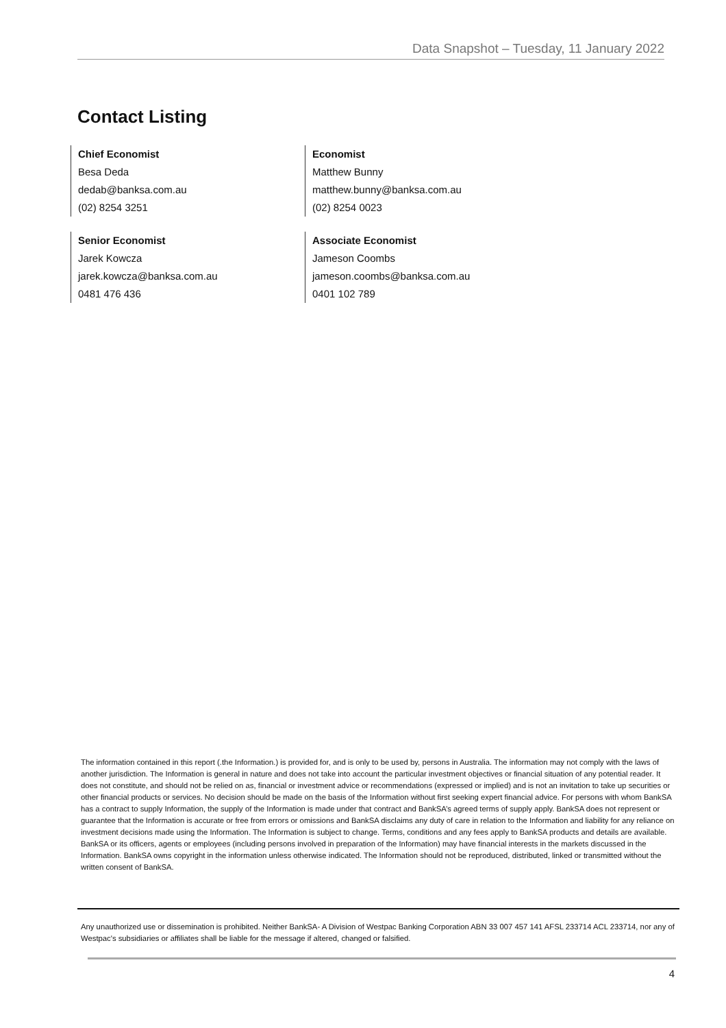Data Snapshot – Tuesday, 11 January 2022
Contact Listing
Chief Economist
Besa Deda
dedab@banksa.com.au
(02) 8254 3251
Economist
Matthew Bunny
matthew.bunny@banksa.com.au
(02) 8254 0023
Senior Economist
Jarek Kowcza
jarek.kowcza@banksa.com.au
0481 476 436
Associate Economist
Jameson Coombs
jameson.coombs@banksa.com.au
0401 102 789
The information contained in this report (.the Information.) is provided for, and is only to be used by, persons in Australia. The information may not comply with the laws of another jurisdiction. The Information is general in nature and does not take into account the particular investment objectives or financial situation of any potential reader. It does not constitute, and should not be relied on as, financial or investment advice or recommendations (expressed or implied) and is not an invitation to take up securities or other financial products or services. No decision should be made on the basis of the Information without first seeking expert financial advice. For persons with whom BankSA has a contract to supply Information, the supply of the Information is made under that contract and BankSA’s agreed terms of supply apply. BankSA does not represent or guarantee that the Information is accurate or free from errors or omissions and BankSA disclaims any duty of care in relation to the Information and liability for any reliance on investment decisions made using the Information. The Information is subject to change. Terms, conditions and any fees apply to BankSA products and details are available. BankSA or its officers, agents or employees (including persons involved in preparation of the Information) may have financial interests in the markets discussed in the Information. BankSA owns copyright in the information unless otherwise indicated. The Information should not be reproduced, distributed, linked or transmitted without the written consent of BankSA.
Any unauthorized use or dissemination is prohibited. Neither BankSA- A Division of Westpac Banking Corporation ABN 33 007 457 141 AFSL 233714 ACL 233714, nor any of Westpac's subsidiaries or affiliates shall be liable for the message if altered, changed or falsified.
4